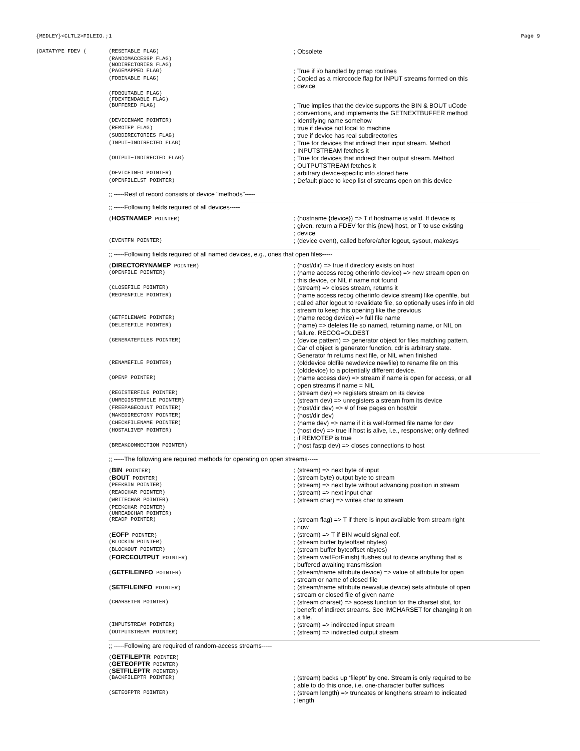{MEDLEY}<CLTL2>FILEIO.;1 Page 9
(DATATYPE FDEV ( (RESETABLE FLAG)
; Obsolete
(RANDOMACCESSP FLAG)
(NODIRECTORIES FLAG)
(PAGEMAPPED FLAG)
; True if i/o handled by pmap routines
(FDBINABLE FLAG)
; Copied as a microcode flag for INPUT streams formed on this
; device
(FDBOUTABLE FLAG)
(FDEXTENDABLE FLAG)
(BUFFERED FLAG)
; True implies that the device supports the BIN & BOUT uCode
; conventions, and implements the GETNEXTBUFFER method
(DEVICENAME POINTER)
; Identifying name somehow
(REMOTEP FLAG)
; true if device not local to machine
(SUBDIRECTORIES FLAG)
; true if device has real subdirectories
(INPUT−INDIRECTED FLAG)
; True for devices that indirect their input stream. Method
; INPUTSTREAM fetches it
(OUTPUT−INDIRECTED FLAG)
; True for devices that indirect their output stream. Method
; OUTPUTSTREAM fetches it
(DEVICEINFO POINTER)
; arbitrary device-specific info stored here
(OPENFILELST POINTER)
; Default place to keep list of streams open on this device
;; -----Rest of record consists of device "methods"-----
;; -----Following fields required of all devices-----
(HOSTNAMEP POINTER)
; (hostname {device}) => T if hostname is valid. If device is
; given, return a FDEV for this {new} host, or T to use existing
; device
(EVENTFN POINTER)
; (device event), called before/after logout, sysout, makesys
;; -----Following fields required of all named devices, e.g., ones that open files-----
(DIRECTORYNAMEP POINTER)
; (host/dir) => true if directory exists on host
(OPENFILE POINTER)
; (name access recog otherinfo device) => new stream open on
; this device, or NIL if name not found
(CLOSEFILE POINTER)
; (stream) => closes stream, returns it
(REOPENFILE POINTER)
; (name access recog otherinfo device stream) like openfile, but
; called after logout to revalidate file, so optionally uses info in old
; stream to keep this opening like the previous
(GETFILENAME POINTER)
; (name recog device) => full file name
(DELETEFILE POINTER)
; (name) => deletes file so named, returning name, or NIL on
; failure. RECOG=OLDEST
(GENERATEFILES POINTER)
; (device pattern) => generator object for files matching pattern.
; Car of object is generator function, cdr is arbitrary state.
; Generator fn returns next file, or NIL when finished
(RENAMEFILE POINTER)
; (olddevice oldfile newdevice newfile) to rename file on this
; (olddevice) to a potentially different device.
(OPENP POINTER)
; (name access dev) => stream if name is open for access, or all
; open streams if name = NIL
(REGISTERFILE POINTER)
; (stream dev) => registers stream on its device
(UNREGISTERFILE POINTER)
; (stream dev) => unregisters a stream from its device
(FREEPAGECOUNT POINTER)
; (host/dir dev) => # of free pages on host/dir
(MAKEDIRECTORY POINTER)
; (host/dir dev)
(CHECKFILENAME POINTER)
; (name dev) => name if it is well-formed file name for dev
(HOSTALIVEP POINTER)
; (host dev) => true if host is alive, i.e., responsive; only defined
; if REMOTEP is true
(BREAKCONNECTION POINTER)
; (host fastp dev) => closes connections to host
;; -----The following are required methods for operating on open streams-----
(BIN POINTER)
; (stream) => next byte of input
(BOUT POINTER)
; (stream byte) output byte to stream
(PEEKBIN POINTER)
; (stream) => next byte without advancing position in stream
(READCHAR POINTER)
; (stream) => next input char
(WRITECHAR POINTER)
; (stream char) => writes char to stream
(PEEKCHAR POINTER)
(UNREADCHAR POINTER)
(READP POINTER)
; (stream flag) => T if there is input available from stream right
; now
(EOFP POINTER)
; (stream) => T if BIN would signal eof.
(BLOCKIN POINTER)
; (stream buffer byteoffset nbytes)
(BLOCKOUT POINTER)
; (stream buffer byteoffset nbytes)
(FORCEOUTPUT POINTER)
; (stream waitForFinish) flushes out to device anything that is
; buffered awaiting transmission
(GETFILEINFO POINTER)
; (stream/name attribute device) => value of attribute for open
; stream or name of closed file
(SETFILEINFO POINTER)
; (stream/name attribute newvalue device) sets attribute of open
; stream or closed file of given name
(CHARSETFN POINTER)
; (stream charset) => access function for the charset slot, for
; benefit of indirect streams. See IMCHARSET for changing it on
; a file.
(INPUTSTREAM POINTER)
; (stream) => indirected input stream
(OUTPUTSTREAM POINTER)
; (stream) => indirected output stream
;; -----Following are required of random-access streams-----
(GETFILEPTR POINTER)
(GETEOFPTR POINTER)
(SETFILEPTR POINTER)
(BACKFILEPTR POINTER)
; (stream) backs up ‘fileptr’ by one. Stream is only required to be
; able to do this once, i.e. one-character buffer suffices
(SETEOFPTR POINTER)
; (stream length) => truncates or lengthens stream to indicated
; length